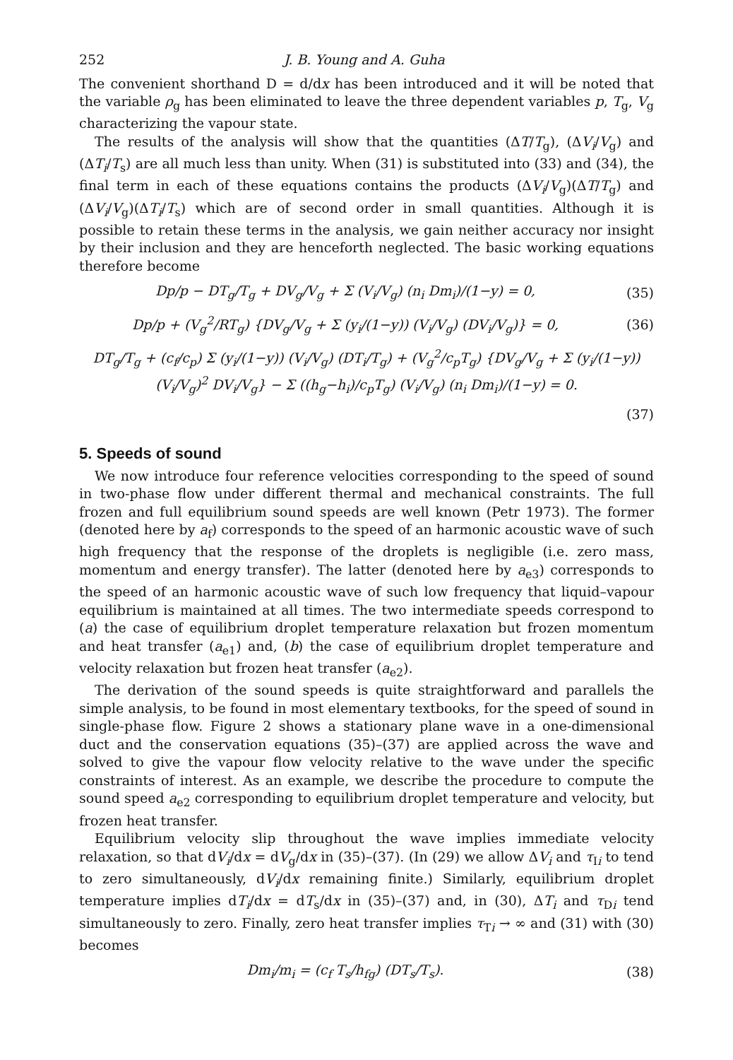252 J. B. Young and A. Guha
The convenient shorthand D = d/dx has been introduced and it will be noted that the variable ρ<sub>g</sub> has been eliminated to leave the three dependent variables p, T<sub>g</sub>, V<sub>g</sub> characterizing the vapour state.
The results of the analysis will show that the quantities (ΔT/T<sub>g</sub>), (ΔV<sub>i</sub>/V<sub>g</sub>) and (ΔT<sub>i</sub>/T<sub>s</sub>) are all much less than unity. When (31) is substituted into (33) and (34), the final term in each of these equations contains the products (ΔV<sub>i</sub>/V<sub>g</sub>)(ΔT/T<sub>g</sub>) and (ΔV<sub>i</sub>/V<sub>g</sub>)(ΔT<sub>i</sub>/T<sub>s</sub>) which are of second order in small quantities. Although it is possible to retain these terms in the analysis, we gain neither accuracy nor insight by their inclusion and they are henceforth neglected. The basic working equations therefore become
Dp/p − DT<sub>g</sub>/T<sub>g</sub> + DV<sub>g</sub>/V<sub>g</sub> + Σ (V<sub>i</sub>/V<sub>g</sub>) (n<sub>i</sub> Dm<sub>i</sub>)/(1−y) = 0, (35)
Dp/p + (V<sub>g</sub><sup>2</sup>/RT<sub>g</sub>) {DV<sub>g</sub>/V<sub>g</sub> + Σ (y<sub>i</sub>/(1−y)) (V<sub>i</sub>/V<sub>g</sub>) (DV<sub>i</sub>/V<sub>g</sub>)} = 0, (36)
DT<sub>g</sub>/T<sub>g</sub> + (c<sub>f</sub>/c<sub>p</sub>) Σ (y<sub>i</sub>/(1−y)) (V<sub>i</sub>/V<sub>g</sub>) (DT<sub>i</sub>/T<sub>g</sub>) + (V<sub>g</sub><sup>2</sup>/c<sub>p</sub>T<sub>g</sub>) {DV<sub>g</sub>/V<sub>g</sub> + Σ (y<sub>i</sub>/(1−y)) (V<sub>i</sub>/V<sub>g</sub>)<sup>2</sup> DV<sub>i</sub>/V<sub>g</sub>} − Σ ((h<sub>g</sub>−h<sub>i</sub>)/c<sub>p</sub>T<sub>g</sub>) (V<sub>i</sub>/V<sub>g</sub>) (n<sub>i</sub> Dm<sub>i</sub>)/(1−y) = 0.
(37)
5. Speeds of sound
We now introduce four reference velocities corresponding to the speed of sound in two-phase flow under different thermal and mechanical constraints. The full frozen and full equilibrium sound speeds are well known (Petr 1973). The former (denoted here by a<sub>f</sub>) corresponds to the speed of an harmonic acoustic wave of such high frequency that the response of the droplets is negligible (i.e. zero mass, momentum and energy transfer). The latter (denoted here by a<sub>e3</sub>) corresponds to the speed of an harmonic acoustic wave of such low frequency that liquid–vapour equilibrium is maintained at all times. The two intermediate speeds correspond to (a) the case of equilibrium droplet temperature relaxation but frozen momentum and heat transfer (a<sub>e1</sub>) and, (b) the case of equilibrium droplet temperature and velocity relaxation but frozen heat transfer (a<sub>e2</sub>).
The derivation of the sound speeds is quite straightforward and parallels the simple analysis, to be found in most elementary textbooks, for the speed of sound in single-phase flow. Figure 2 shows a stationary plane wave in a one-dimensional duct and the conservation equations (35)–(37) are applied across the wave and solved to give the vapour flow velocity relative to the wave under the specific constraints of interest. As an example, we describe the procedure to compute the sound speed a<sub>e2</sub> corresponding to equilibrium droplet temperature and velocity, but frozen heat transfer.
Equilibrium velocity slip throughout the wave implies immediate velocity relaxation, so that dV<sub>i</sub>/dx = dV<sub>g</sub>/dx in (35)–(37). (In (29) we allow ΔV<sub>i</sub> and τ<sub>Ii</sub> to tend to zero simultaneously, dV<sub>i</sub>/dx remaining finite.) Similarly, equilibrium droplet temperature implies dT<sub>i</sub>/dx = dT<sub>s</sub>/dx in (35)–(37) and, in (30), ΔT<sub>i</sub> and τ<sub>Di</sub> tend simultaneously to zero. Finally, zero heat transfer implies τ<sub>Ti</sub> → ∞ and (31) with (30) becomes
Dm<sub>i</sub>/m<sub>i</sub> = (c<sub>f</sub> T<sub>s</sub>/h<sub>fg</sub>) (DT<sub>s</sub>/T<sub>s</sub>). (38)